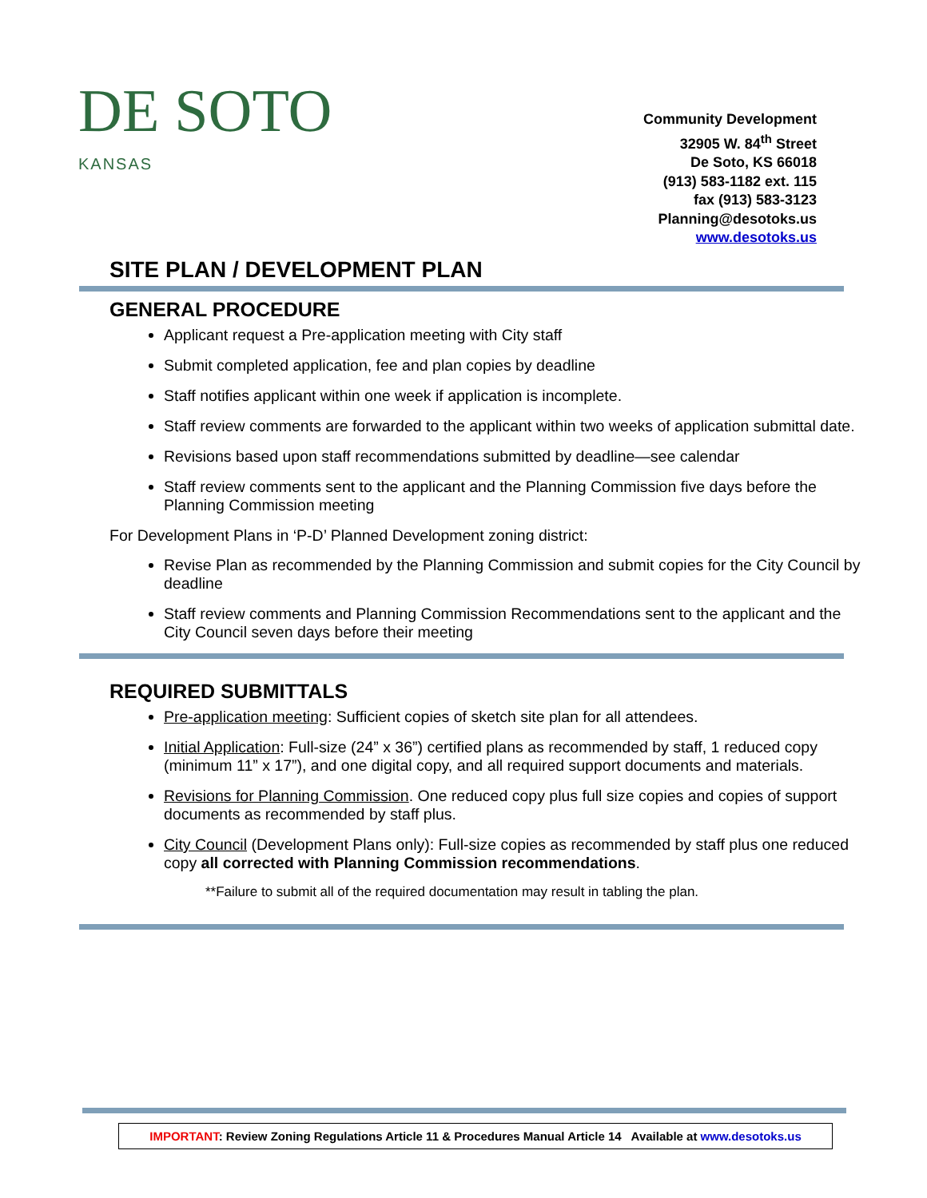DE SOTO
KANSAS
Community Development
32905 W. 84<sup>th</sup> Street
De Soto, KS 66018
(913) 583-1182 ext. 115
fax (913) 583-3123
Planning@desotoks.us
www.desotoks.us
SITE PLAN / DEVELOPMENT PLAN
GENERAL PROCEDURE
Applicant request a Pre-application meeting with City staff
Submit completed application, fee and plan copies by deadline
Staff notifies applicant within one week if application is incomplete.
Staff review comments are forwarded to the applicant within two weeks of application submittal date.
Revisions based upon staff recommendations submitted by deadline—see calendar
Staff review comments sent to the applicant and the Planning Commission five days before the Planning Commission meeting
For Development Plans in ‘P-D’ Planned Development zoning district:
Revise Plan as recommended by the Planning Commission and submit copies for the City Council by deadline
Staff review comments and Planning Commission Recommendations sent to the applicant and the City Council seven days before their meeting
REQUIRED SUBMITTALS
Pre-application meeting: Sufficient copies of sketch site plan for all attendees.
Initial Application: Full-size (24” x 36”) certified plans as recommended by staff, 1 reduced copy (minimum 11” x 17”), and one digital copy, and all required support documents and materials.
Revisions for Planning Commission. One reduced copy plus full size copies and copies of support documents as recommended by staff plus.
City Council (Development Plans only): Full-size copies as recommended by staff plus one reduced copy all corrected with Planning Commission recommendations.
**Failure to submit all of the required documentation may result in tabling the plan.
IMPORTANT: Review Zoning Regulations Article 11 & Procedures Manual Article 14 Available at www.desotoks.us